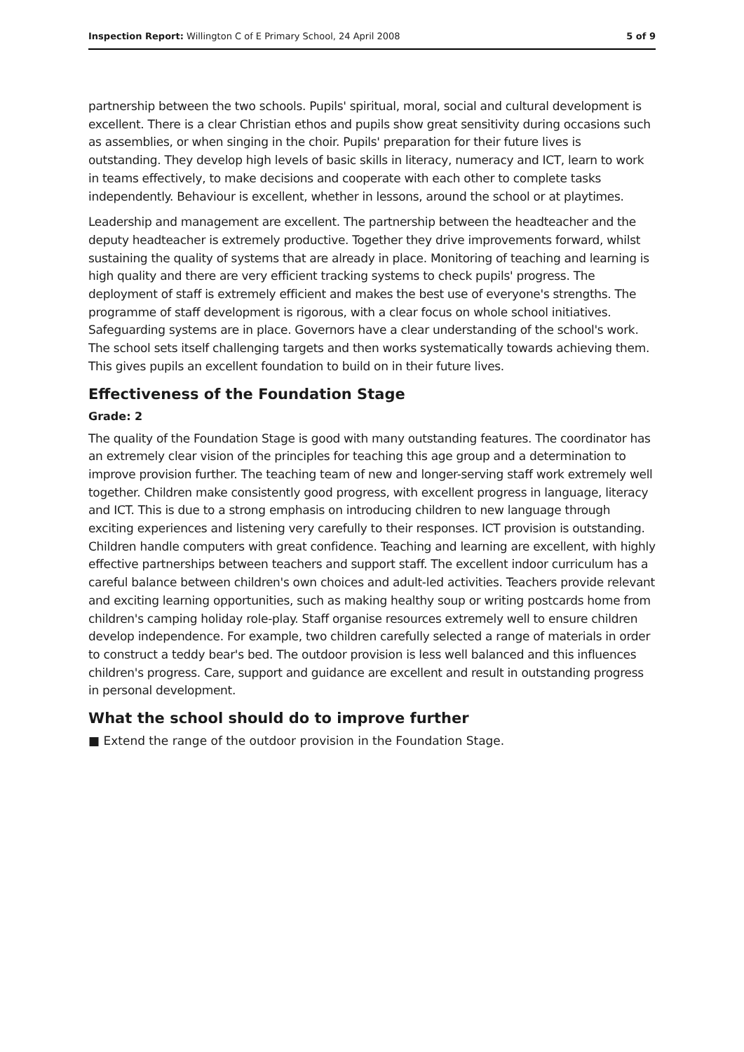Inspection Report: Willington C of E Primary School, 24 April 2008 5 of 9
partnership between the two schools. Pupils' spiritual, moral, social and cultural development is excellent. There is a clear Christian ethos and pupils show great sensitivity during occasions such as assemblies, or when singing in the choir. Pupils' preparation for their future lives is outstanding. They develop high levels of basic skills in literacy, numeracy and ICT, learn to work in teams effectively, to make decisions and cooperate with each other to complete tasks independently. Behaviour is excellent, whether in lessons, around the school or at playtimes.
Leadership and management are excellent. The partnership between the headteacher and the deputy headteacher is extremely productive. Together they drive improvements forward, whilst sustaining the quality of systems that are already in place. Monitoring of teaching and learning is high quality and there are very efficient tracking systems to check pupils' progress. The deployment of staff is extremely efficient and makes the best use of everyone's strengths. The programme of staff development is rigorous, with a clear focus on whole school initiatives. Safeguarding systems are in place. Governors have a clear understanding of the school's work. The school sets itself challenging targets and then works systematically towards achieving them. This gives pupils an excellent foundation to build on in their future lives.
Effectiveness of the Foundation Stage
Grade: 2
The quality of the Foundation Stage is good with many outstanding features. The coordinator has an extremely clear vision of the principles for teaching this age group and a determination to improve provision further. The teaching team of new and longer-serving staff work extremely well together. Children make consistently good progress, with excellent progress in language, literacy and ICT. This is due to a strong emphasis on introducing children to new language through exciting experiences and listening very carefully to their responses. ICT provision is outstanding. Children handle computers with great confidence. Teaching and learning are excellent, with highly effective partnerships between teachers and support staff. The excellent indoor curriculum has a careful balance between children's own choices and adult-led activities. Teachers provide relevant and exciting learning opportunities, such as making healthy soup or writing postcards home from children's camping holiday role-play. Staff organise resources extremely well to ensure children develop independence. For example, two children carefully selected a range of materials in order to construct a teddy bear's bed. The outdoor provision is less well balanced and this influences children's progress. Care, support and guidance are excellent and result in outstanding progress in personal development.
What the school should do to improve further
■ Extend the range of the outdoor provision in the Foundation Stage.